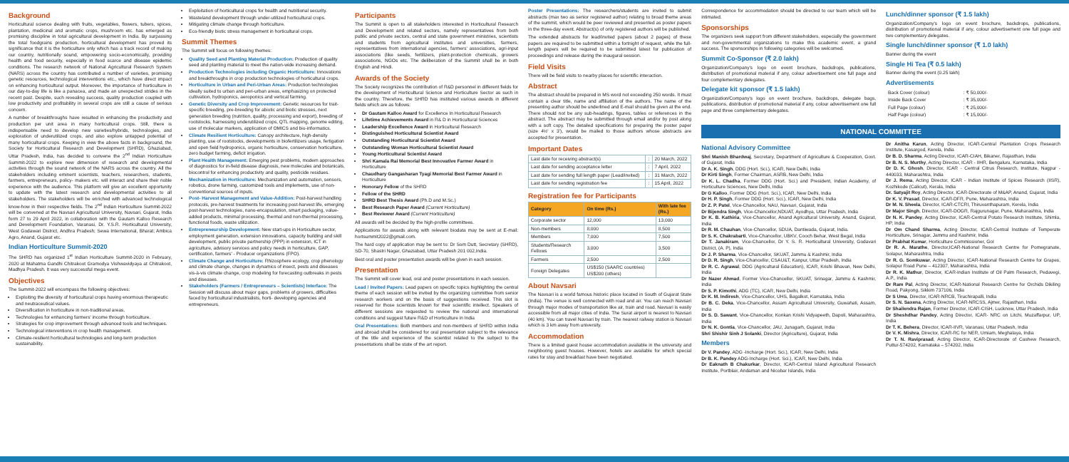Background
Horticultural science dealing with fruits, vegetables, flowers, tubers, spices, plantation, medicinal and aromatic crops, mushroom etc. has emerged as promising discipline in total agricultural development in India. By surpassing the total foodgrains production, horticultural development has proved its significance that it is the horticulture only which has a track record of making our country, nutritionally sound, empowering socio-economically, providing health and food security, especially in food scarce and disease epidemic conditions. The research network of National Agricultural Research System (NARS) across the country has contributed a number of varieties, promising genetic resources, technological interventions etc., which have direct impact on enhancing horticultural output. Moreover, the importance of horticulture in our day-to-day life is like a panacea, and made an unexpected strides in the recent past. Despite, such revealing success, quality production coupled with low productivity and profitability in several crops are still a cause of serious concern.
A number of breakthroughs have resulted in enhancing the productivity and production per unit area in many horticultural crops. Still, there is indispensable need to develop new varieties/hybrids, technologies, and exploration of underutilized crops, and also explore untapped potential of many horticultural crops. Keeping in view the above facts in background, the Society for Horticultural Research and Development (SHRD), Ghaziabad, Uttar Pradesh, India, has decided to convene the 2<sup>nd</sup> Indian Horticulture Summit-2022 to explore new dimension of research and developmental activities through the sound network of the NARS across the country. All the stakeholders including eminent scientists, teachers, researchers, students, farmers, entrepreneurs, policy- makers etc. will interact and share their noble experience with the audience. This platform will give an excellent opportunity to update with the latest research and developmental activities to all stakeholders. The stakeholders will be enriched with advanced technological know-how in their respective fields. The 2<sup>nd</sup> Indian Horticulture Summit-2022 will be convened at the Navsari Agricultural University, Navsari, Gujarat, India form 27 to 29 April 2022, in collaboration with the Gautam Kalloo Research and Development Foundation, Varanasi, Dr. Y.S.R. Horticultural University, West Godawari District, Andhra Pradesh; Sewa International, Bharat; Ambica Agro, Anand, Gujarat etc.
Indian Horticulture Summit-2020
The SHRD has organized 1<sup>st</sup> Indian Horticulture Summit-2020 in February, 2020 at Mahatma Gandhi Chitrakoot Gramodya Vishwavidyaya at Chitrakoot, Madhya Pradesh. It was very successful mega event.
Objectives
The Summit-2022 will encompass the following objectives:
Exploiting the diversity of horticultural crops having enormous therapeutic and neutraceutical values.
Diversification in horticulture in non-traditional areas.
Technologies for enhancing farmers' income through horticulture.
Strategies for crop improvement through advanced tools and techniques.
Technological interventions in crop health management.
Climate-resilient horticultural technologies and long-term production sustainability.
Exploitation of horticultural crops for health and nutritional security.
Wasteland development through under-utilized horticultural crops.
Mitigating climate change through horticulture.
Eco-friendly biotic stress management in horticultural crops.
Summit Themes
The Summit will focus on following themes:
Quality Seed and Planting Material Production: Production of quality seed and planting material to meet the nation-wide increasing demand.
Production Technologies including Organic Horticulture: Innovations and breakthroughs in crop production technologies of horticultural crops.
Horticulture in Urban and Peri-Urban Areas: Production technologies ideally suited to urban and peri-urban areas, emphasizing on protected cultivation, hydroponics, aeroponics and vertical farming.
Genetic Diversity and Crop Improvement: Genetic resources for trait-specific breeding, pre-breeding for abiotic and biotic stresses, next generation breeding (nutrition, quality, processing and export), breeding of rootstocks, harnessing underutilized crops, QTL mapping, genome editing, use of molecular markers, application of OMICS and bio-informatics.
Climate Resilient Horticulture: Canopy architecture, high-density planting, use of rootstocks, developments in biofertilizers usage, fertigation and open field hydroponics, organic horticulture, conservation horticulture, zero budget farming, deficit irrigation.
Plant Health Management: Emerging pest problems, modern approaches of diagnostics for in-field disease diagnosis, new molecules and botanicals, biocontrol for enhancing productivity and quality, pesticide residues.
Mechanization in Horticulture: Mechanization and automation, sensors, robotics, drone farming, customized tools and implements, use of non-conventional sources of inputs.
Post- Harvest Management and Value-Addition: Post-harvest handling protocols, pre-harvest treatments for increasing post-harvest life, emerging post-harvest technologies, nano-encapsulation, smart packaging, value-added products, minimal processing, thermal and non-thermal processing, functional foods, waste utilization.
Entrepreneurship Development: New start-ups in Horticulture sector, employment generation, extension innovations, capacity building and skill development, public private partnership (PPP) in extension, ICT in agriculture, advisory services and policy needs in horticulture, GAP, certification, farmers' - Producer organizations (FPO).
Climate Change and Horticulture: Rhizosphere ecology, crop phenology and climate change, changes in dynamics of insect, pests and diseases vis-à-vis climate change, crop modeling for forecasting outbreaks in pests and diseases.
Stakeholders (Farmers / Entrepreneurs – Scientists) Interface: The Session will discuss about major gaps, problems of growers, difficulties faced by horticultural industrialists, horti- developing agencies and entrepreneurs.
Participants
The Summit is open to all stakeholders interested in Horticultural Research and Development and related sectors, namely representatives from both public and private sectors, central and state government ministries, scientists and students from agricultural institutes and universities, farmers, representatives from international agencies, farmers' associations, agri-input associations (like seeds, fertilizers, plant-protection chemicals, growers associations, NGOs etc. The deliberation of the Summit shall be in both English and Hindi.
Awards of the Society
The Society recognizes the contribution of R&D personnel in different fields for the development of Horticultural Science and Horticulture Sector as such in the country. Therefore, the SHRD has instituted various awards in different fields which are as follows:
Dr Gautam Kalloo Award for Excellence In Horticultural Research
Lifetime Achievements Award in R& D in Horticultural Sciences
Leadership Excellence Award in Horticultural Research
Distinguished Horticultural Scientist Award
Outstanding Horticultural Scientist Award
Outstanding Woman Horticultural Scientist Award
Young Horticultural Scientist Award
Shri Kamala Rai Memorial Best Innovative Farmer Award in Horticulture
Chaudhary Gangasharan Tyagi Memorial Best Farmer Award in Horticulture
Honorary Fellow of the SHRD
Fellow of the SHRD
SHRD Best Thesis Award (Ph.D and M.Sc.)
Best Research Paper Award (Current Horticulture)
Best Reviewer Award (Current Horticulture)
All awards will be decided by the high-profile committees.
Applications for awards along with relevant biodata may be sent at E-mail: hortsummit2022@gmail.com.
The hard copy of application may be sent to: Dr Som Dutt, Secretary (SHRD), SD-70, Shastri Nagar, Ghaziabad, Uttar Pradesh 201 002,India.
Best oral and poster presentation awards will be given in each session.
Presentation
The Summit will cover lead, oral and poster presentations in each session.
Lead / Invited Papers: Lead papers on specific topics highlighting the central theme of each session will be invited by the organizing committee from senior research workers and on the basis of suggestions received. This slot is reserved for those scientists known for their scientific intellect. Speakers of different sessions are requested to review the national and international conditions and suggest future R&D of Horticulture in India
Oral Presentations: Both members and non-members of SHRD within India and abroad shall be considered for oral presentation subject to the relevance of the title and experience of the scientist related to the subject to the presentations shall be state of the art report.
Poster Presentations: The researchers/students are invited to submit abstracts (max two as senior registered author) relating to broad theme areas of the summit, which would be peer reviewed and presented as poster papers in the three-day event. Abstract(s) of only registered authors will be published.
The extended abstracts for lead/invited papers (about 2 pages) of these papers are required to be submitted within a fortnight of request, while the full-length papers will be required to be submitted latest for publication of proceedings and release during the inaugural session.
Field Visits
There will be field visits to nearby places for scientific interaction.
Abstract
The abstract should be prepared in MS word not exceeding 250 words. It must contain a clear title, name and affiliation of the authors. The name of the presenting author should be underlined and E-mail should be given at the end. There should not be any sub-headings, figures, tables or references in the abstract. The abstract may be submitted through email and/or by post along with a soft copy. The detailed specifications for preparing the poster paper (size 4½' x 3'), would be mailed to those authors whose abstracts are accepted for presentation.
Important Dates
| Last date for receiving abstract(s) | : | 20 March, 2022 |
| Last date for sending acceptance letter | : | 7 April, 2022 |
| Last date for sending full length paper (Lead/invited) | : | 31 March, 2022 |
| Last date for sending registration fee | : | 15 April, 2022 |
Registration fee for Participants
| Category | On time (Rs.) | With late fee (Rs.) |
| --- | --- | --- |
| Corporate sector | 12,000 | 13,000 |
| Non-members | 8,000 | 8,500 |
| Members | 7,000 | 7,500 |
| Students/Research Fellows | 3,000 | 3,500 |
| Farmers | 2,500 | 2,500 |
| Foreign Delegates | US$150 (SAARC countries) US$200 (others) | |
About Navsari
The Navsari is a world famous historic place located in South of Gujarat State (India). The venue is well connected with road and air. You can reach Navsari through major modes of transportation like air, train and road. Navsari is easily accessible from all major cities of India. The Surat airport is nearest to Navsari (40 km). You can travel Navsari by train. The nearest railway station is Navsari which is 3 km away from university.
Accommodation
There is a limited guest house accommodation available in the university and neighboring guest houses. However, hotels are available for which special rates for stay and breakfast have been negotiated.
Correspondence for accommodation should be directed to our team which will be intimated.
Sponsorships
The organizers seek support from different stakeholders, especially the government and non-governmental organizations to make this academic event, a grand success. The sponsorships in following categories will be welcomed.
Summit Co-Sponsor (₹ 2.0 lakh)
Organization/Company's logo on event brochure, backdrops, publications, distribution of promotional material if any, colour advertisement one full page and four complementary delegates.
Delegate kit sponsor (₹ 1.5 lakh)
Organization/Company's logo on event brochure, backdrops, delegate bags, publications, distribution of promotional material if any, colour advertisement one full page and three complementary delegates.
Lunch/dinner sponsor (₹ 1.5 lakh)
Organization/Company's logo on event brochure, backdrops, publications, distribution of promotional material if any, colour advertisement one full page and two complementary delegates.
Single lunch/dinner sponsor (₹ 1.0 lakh)
Banner during the event
Single Hi Tea (₹ 0.5 lakh)
Banner during the event (0.25 lakh)
Advertisements
| Back Cover (colour) | : ₹ 50,000/- |
| Inside Back Cover | : ₹ 35,000/- |
| Full Page (colour) | : ₹ 25,000/- |
| Half Page (colour) | : ₹ 15,000/- |
NATIONAL COMMITTEE
National Advisory Committee
Shri Manish Bhardwaj, Secretary, Department of Agriculture & Cooperation, Govt. of Gujarat, India
Dr A. K. Singh, DDG (Hort. Sci.), ICAR, New Delhi, India
Dr Kirti Singh, Former Chairman, ASRB, New Delhi, India
Dr K. L. Chadha, Former DDG (Hort. Sci.) and President, Indian Academy, of Horticulture Sciences, New Delhi, India
Dr G Kalloo, Former DDG (Hort. Sci.), ICAR, New Delhi, India
Dr H. P. Singh, Former DDG (Hort. Sci.), ICAR, New Delhi, India
Dr Z. P. Patel, Vice-Chancellor, NAU, Navsari, Gujarat, India
Dr Bijendra Singh, Vice-Chancellor,NDUAT, Ayodhya, Uttar Pradesh, India
Dr K. B. Kathiria, Vice-Chancellor, Anand Agricultural University, Anand, Gujarat, India
Dr R. M. Chauhan, Vice-Chancellor, SDUA, Dantiwada, Gujarat, India.
Dr S. K. Chakrabarti, Vice-Chancellor, UBKV, Cooch Behar, West Begal, India
Dr T. Janakiram, Vice-Chancellor, Dr Y. S. R. Horticultural University, Godavari District, (A. P), India
Dr J. P. Sharma, Vice-Chancellor, SKUAT, Jammu & Kashmir, India
Dr D. R. Singh, Vice-Chancellor, CSAU&T, Kanpur, Uttar Pradesh, India
Dr R. C. Agrawal, DDG (Agricultural Education), ICAR, Krishi Bhavan, New Delhi, India
Dr Nazer Ahmad, Former Vice-Chancellor, SKUAT, Srinagar, Jammu & Kashmir, India
Dr S. P. Kimothi, ADG (TC), ICAR, New Delhi, India
Dr K. M. Indiresh, Vice-Chancellor, UHS, Bagalkot, Karnataka, India
Dr B. C. Deka, Vice-Chancellor, Assam Agricultural University, Guwahati, Assam, India
Dr S. D. Sawant, Vice-Chancellor, Konkan Krishi Vidyapeeth, Dapoli, Maharashtra, India
Dr N. K. Gontia, Vice-Chancellor, JAU, Junagarh, Gujarat, India
Shri Shishir Sinh J Solanki, Director (Agriculture), Gujarat, India
Members
Dr V. Pandey, ADG -Incharge (Hort. Sci.), ICAR, New Delhi, India
Dr B. K. Pandey ADG-Incharge (Hort. Sci.), ICAR, New Delhi, India
Dr Eaknath B Chakurkar, Director, ICAR-Central Island Agricultural Research Institute, Portblair, Andaman and Nicobar Islands, India
Dr Anitha Karun, Acting Director, ICAR-Central Plantation Crops Research Institute, Kasargod, Kerela, India
Dr B. D. Sharma, Acting Director, ICAR-CIAH, Bikaner, Rajasthan, India
Dr B. N. S. Murthy, Acting Director, ICAR - IIHR, Bengaluru, Karnataka, India
Dr D. K. Ghosh, Director, ICAR - Central Citrus Research, Institute, Nagpur - 440033, Maharashtra, India
Dr J. Rema, Acting Director, ICAR - Indian Institute of Spices Research (IISR), Kozhikode (Calicut), Kerala, India
Dr. Satyajit Roy, Acting Director, ICAR-Directorate of M&AP, Anand, Gujarat, India
Dr K. V. Prasad, Director, ICAR-DFR, Pune, Maharashtra, India
Dr M. N. Sheela, Director, ICAR-CTCRI, Thiruvanthapuram, Kerela, India
Dr Major Singh, Director, ICAR-DOGR, Rajgurunagar, Pune, Maharashtra, India
Dr N. K. Pandey, Acting Director, ICAR-Central Potato Research Institute, Shimla, HP, India
Dr Om Chand Sharma, Acting Director, ICAR-Central Institute of Temperate Horticulture, Srinagar, Jammu and Kashmir, India
Dr Prabhat Kumar, Horticulture Commissioner, GoI
Dr R. A. Marathe, Director,ICAR-National Research Centre for Pomegranate, Solapur, Maharashtra, India
Dr R. G. Somkuwar, Acting Director, ICAR-National Research Centre for Grapes, Solapur Road Pune – 412307, Maharashtra, India
Dr R. K. Mathur, Director, ICAR-Indian Institute of Oil Palm Research, Pedavegi, A.P., India
Dr Ram Pal, Acting Director, ICAR-National Research Centre for Orchids Dikiling Road, Pakyong, Sikkim 737106, India
Dr S Uma, Director, ICAR-NRCB, Tiruchirapalli, India
Dr S. N. Saxena, Acting Director, ICAR-NRCSS, Ajmer, Rajasthan, India
Dr Shailendra Rajan, Former Director, ICAR-CISH, Lucknow, Uttar Pradesh, India
Dr Sheshdhar Pandey, Acting Director, ICAR- NRC on Litchi, Muzaffarpur, UP, India
Dr T. K. Behera, Director, ICAR-IIVR, Varanasi, Uttar Pradesh, India
Dr V. K. Mishra, Director, ICAR-RC for NER, Umiam, Meghalaya, India
Dr T. N. Raviprasad, Acting Director, ICAR-Directorate of Cashew Research, Puttur-574202, Karnataka – 574202, India